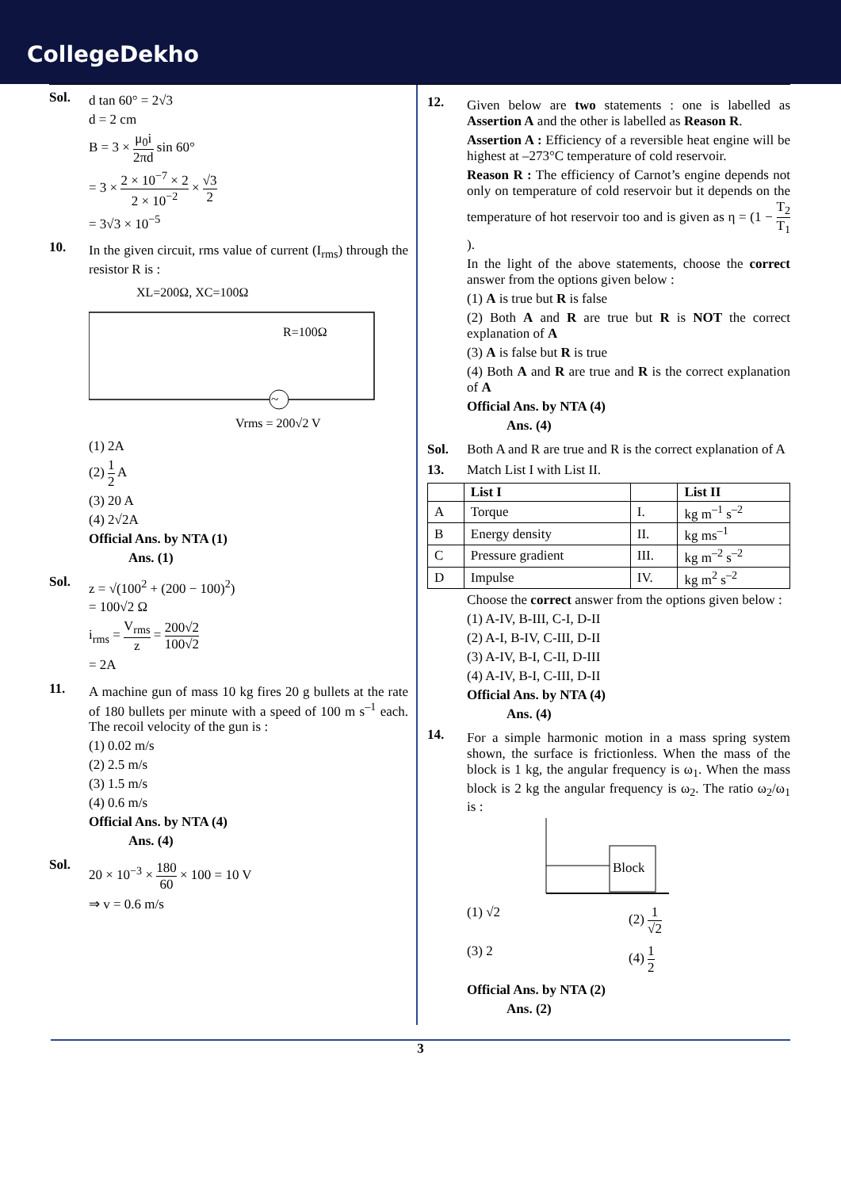CollegeDekho
Sol.
d tan 60° = 2√3
d = 2 cm
B = 3 × μ<sub>0</sub>i 2πd sin 60°
= 3 × 2 × 10<sup>−7</sup> × 2 2 × 10<sup>−2</sup> × √3 2
= 3√3 × 10<sup>−5</sup>
10.
In the given circuit, rms value of current (I<sub>rms</sub>) through the resistor R is :
XL=200Ω, XC=100Ω
R=100Ω
~
Vrms = 200√2 V
(1) 2A
(2) 1 2 A
(3) 20 A
(4) 2√2A
Official Ans. by NTA (1)
Ans. (1)
Sol.
z = √(100<sup>2</sup> + (200 − 100)<sup>2</sup>)
= 100√2 Ω
i<sub>rms</sub> = V<sub>rms</sub> z = 200√2 100√2
= 2A
11.
A machine gun of mass 10 kg fires 20 g bullets at the rate of 180 bullets per minute with a speed of 100 m s<sup>–1</sup> each. The recoil velocity of the gun is :
(1) 0.02 m/s
(2) 2.5 m/s
(3) 1.5 m/s
(4) 0.6 m/s
Official Ans. by NTA (4)
Ans. (4)
Sol.
20 × 10<sup>−3</sup> × 180 60 × 100 = 10 V
⇒ v = 0.6 m/s
12.
Given below are two statements : one is labelled as Assertion A and the other is labelled as Reason R.
Assertion A : Efficiency of a reversible heat engine will be highest at –273°C temperature of cold reservoir.
Reason R : The efficiency of Carnot’s engine depends not only on temperature of cold reservoir but it depends on the temperature of hot reservoir too and is given as η = (1 − T<sub>2</sub> T<sub>1</sub>).
In the light of the above statements, choose the correct answer from the options given below :
(1) A is true but R is false
(2) Both A and R are true but R is NOT the correct explanation of A
(3) A is false but R is true
(4) Both A and R are true and R is the correct explanation of A
Official Ans. by NTA (4)
Ans. (4)
Sol. Both A and R are true and R is the correct explanation of A
13. Match List I with List II.
| | List I | | List II |
| --- | --- | --- | --- |
| A | Torque | I. | kg m<sup>–1</sup> s<sup>–2</sup> |
| B | Energy density | II. | kg ms<sup>–1</sup> |
| C | Pressure gradient | III. | kg m<sup>–2</sup> s<sup>–2</sup> |
| D | Impulse | IV. | kg m<sup>2</sup> s<sup>–2</sup> |
Choose the correct answer from the options given below :
(1) A-IV, B-III, C-I, D-II
(2) A-I, B-IV, C-III, D-II
(3) A-IV, B-I, C-II, D-III
(4) A-IV, B-I, C-III, D-II
Official Ans. by NTA (4)
Ans. (4)
14.
For a simple harmonic motion in a mass spring system shown, the surface is frictionless. When the mass of the block is 1 kg, the angular frequency is ω<sub>1</sub>. When the mass block is 2 kg the angular frequency is ω<sub>2</sub>. The ratio ω<sub>2</sub>/ω<sub>1</sub> is :
Block
(1) √2
(2) 1 √2
(3) 2
(4) 1 2
Official Ans. by NTA (2)
Ans. (2)
3